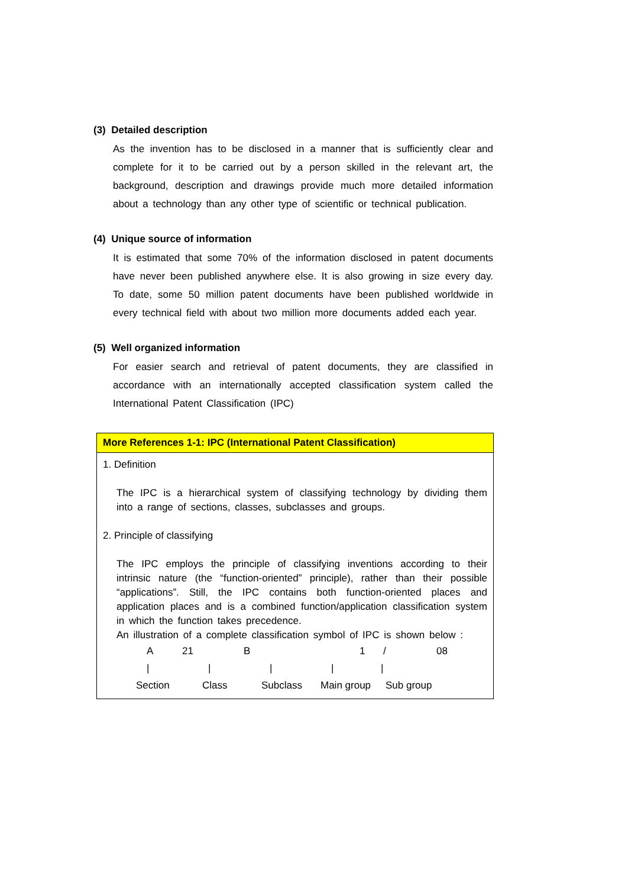(3) Detailed description
As the invention has to be disclosed in a manner that is sufficiently clear and complete for it to be carried out by a person skilled in the relevant art, the background, description and drawings provide much more detailed information about a technology than any other type of scientific or technical publication.
(4) Unique source of information
It is estimated that some 70% of the information disclosed in patent documents have never been published anywhere else. It is also growing in size every day. To date, some 50 million patent documents have been published worldwide in every technical field with about two million more documents added each year.
(5) Well organized information
For easier search and retrieval of patent documents, they are classified in accordance with an internationally accepted classification system called the International Patent Classification (IPC)
More References 1-1: IPC (International Patent Classification)
1. Definition
The IPC is a hierarchical system of classifying technology by dividing them into a range of sections, classes, subclasses and groups.
2. Principle of classifying
The IPC employs the principle of classifying inventions according to their intrinsic nature (the “function-oriented” principle), rather than their possible “applications”. Still, the IPC contains both function-oriented places and application places and is a combined function/application classification system in which the function takes precedence.
An illustration of a complete classification symbol of IPC is shown below :
A 21 B 1 / 08
| | | | |
Section Class Subclass Main group Sub group